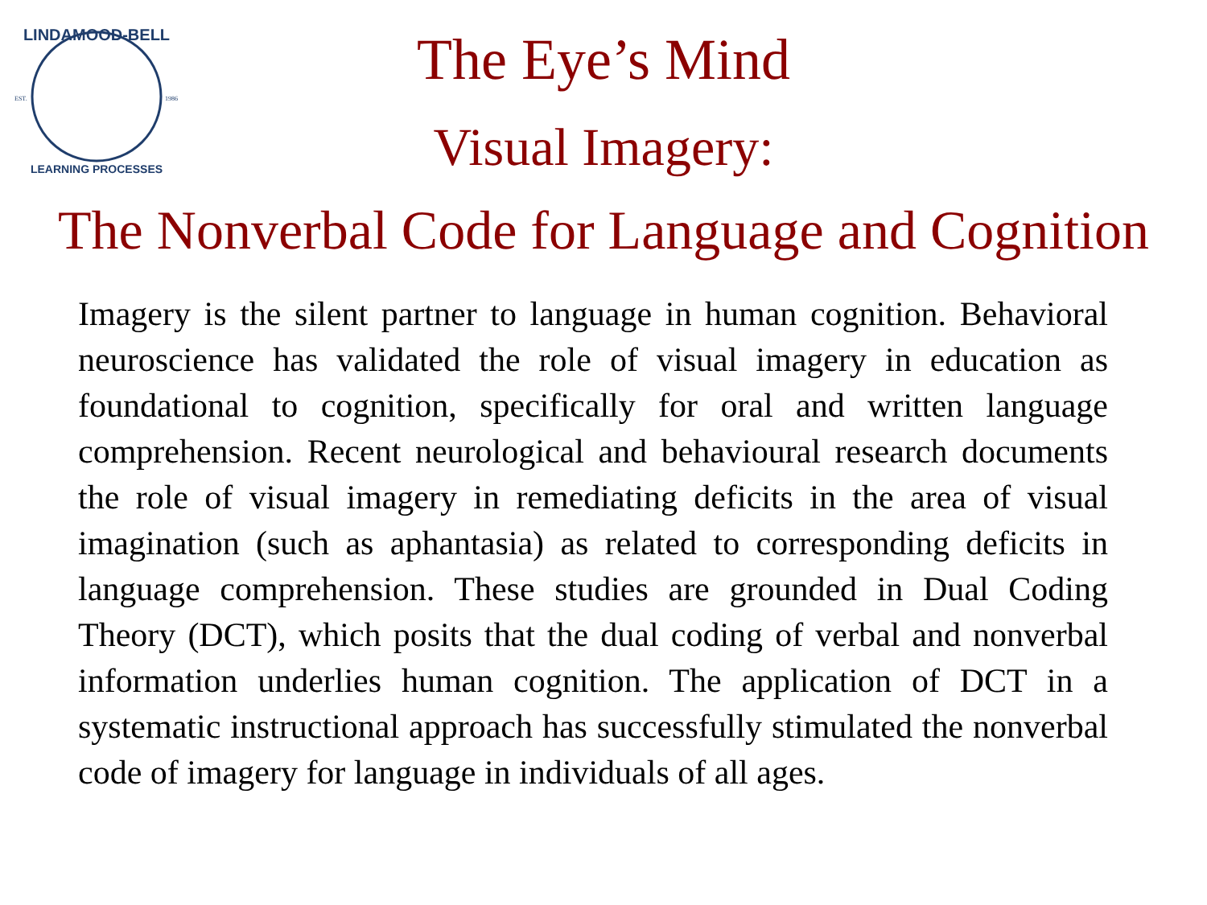LINDAMOOD-BELL
EST.
1986
LEARNING PROCESSES
The Eye’s Mind
Visual Imagery:
The Nonverbal Code for Language and Cognition
Imagery is the silent partner to language in human cognition. Behavioral neuroscience has validated the role of visual imagery in education as foundational to cognition, specifically for oral and written language comprehension. Recent neurological and behavioural research documents the role of visual imagery in remediating deficits in the area of visual imagination (such as aphantasia) as related to corresponding deficits in language comprehension. These studies are grounded in Dual Coding Theory (DCT), which posits that the dual coding of verbal and nonverbal information underlies human cognition. The application of DCT in a systematic instructional approach has successfully stimulated the nonverbal code of imagery for language in individuals of all ages.